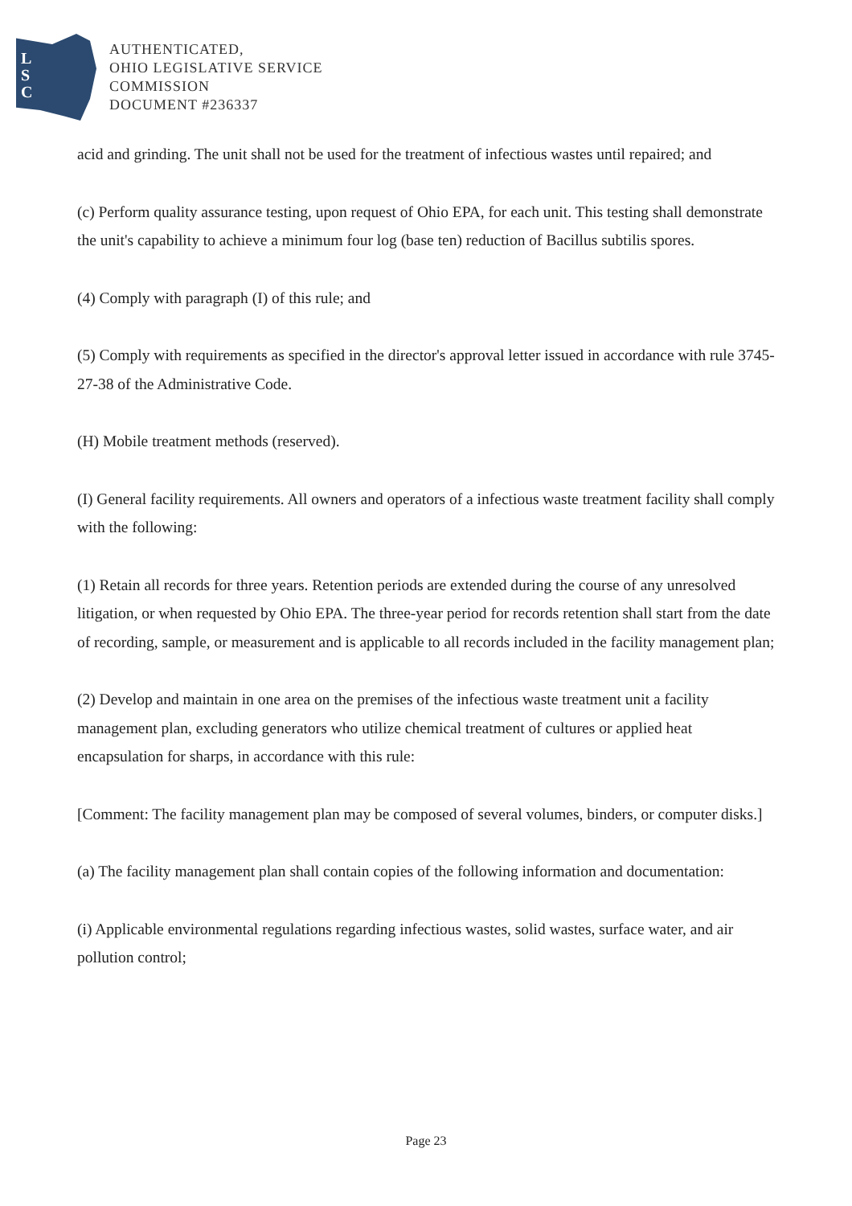L
S
C
AUTHENTICATED,
OHIO LEGISLATIVE SERVICE
COMMISSION
DOCUMENT #236337
acid and grinding. The unit shall not be used for the treatment of infectious wastes until repaired; and
(c) Perform quality assurance testing, upon request of Ohio EPA, for each unit. This testing shall demonstrate the unit's capability to achieve a minimum four log (base ten) reduction of Bacillus subtilis spores.
(4) Comply with paragraph (I) of this rule; and
(5) Comply with requirements as specified in the director's approval letter issued in accordance with rule 3745-27-38 of the Administrative Code.
(H) Mobile treatment methods (reserved).
(I) General facility requirements. All owners and operators of a infectious waste treatment facility shall comply with the following:
(1) Retain all records for three years. Retention periods are extended during the course of any unresolved litigation, or when requested by Ohio EPA. The three-year period for records retention shall start from the date of recording, sample, or measurement and is applicable to all records included in the facility management plan;
(2) Develop and maintain in one area on the premises of the infectious waste treatment unit a facility management plan, excluding generators who utilize chemical treatment of cultures or applied heat encapsulation for sharps, in accordance with this rule:
[Comment: The facility management plan may be composed of several volumes, binders, or computer disks.]
(a) The facility management plan shall contain copies of the following information and documentation:
(i) Applicable environmental regulations regarding infectious wastes, solid wastes, surface water, and air pollution control;
Page 23